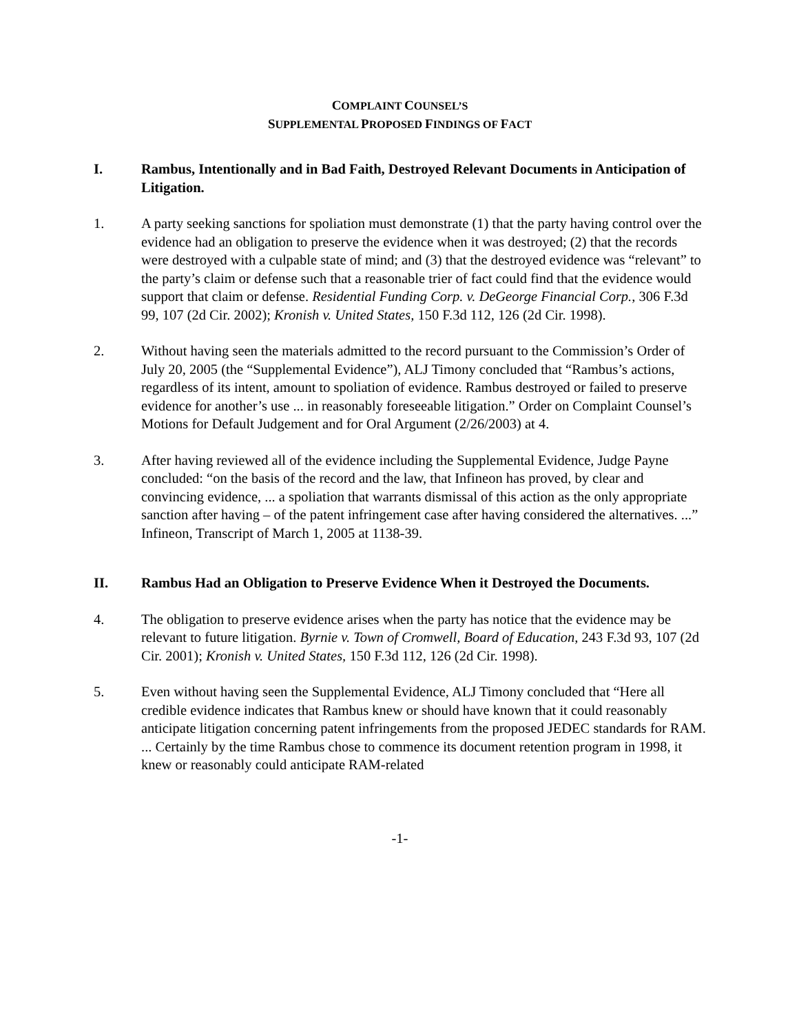COMPLAINT COUNSEL’S
SUPPLEMENTAL PROPOSED FINDINGS OF FACT
I. Rambus, Intentionally and in Bad Faith, Destroyed Relevant Documents in Anticipation of Litigation.
1. A party seeking sanctions for spoliation must demonstrate (1) that the party having control over the evidence had an obligation to preserve the evidence when it was destroyed; (2) that the records were destroyed with a culpable state of mind; and (3) that the destroyed evidence was “relevant” to the party’s claim or defense such that a reasonable trier of fact could find that the evidence would support that claim or defense. Residential Funding Corp. v. DeGeorge Financial Corp., 306 F.3d 99, 107 (2d Cir. 2002); Kronish v. United States, 150 F.3d 112, 126 (2d Cir. 1998).
2. Without having seen the materials admitted to the record pursuant to the Commission’s Order of July 20, 2005 (the “Supplemental Evidence”), ALJ Timony concluded that “Rambus’s actions, regardless of its intent, amount to spoliation of evidence. Rambus destroyed or failed to preserve evidence for another’s use ... in reasonably foreseeable litigation.” Order on Complaint Counsel’s Motions for Default Judgement and for Oral Argument (2/26/2003) at 4.
3. After having reviewed all of the evidence including the Supplemental Evidence, Judge Payne concluded: “on the basis of the record and the law, that Infineon has proved, by clear and convincing evidence, ... a spoliation that warrants dismissal of this action as the only appropriate sanction after having – of the patent infringement case after having considered the alternatives. ...” Infineon, Transcript of March 1, 2005 at 1138-39.
II. Rambus Had an Obligation to Preserve Evidence When it Destroyed the Documents.
4. The obligation to preserve evidence arises when the party has notice that the evidence may be relevant to future litigation. Byrnie v. Town of Cromwell, Board of Education, 243 F.3d 93, 107 (2d Cir. 2001); Kronish v. United States, 150 F.3d 112, 126 (2d Cir. 1998).
5. Even without having seen the Supplemental Evidence, ALJ Timony concluded that “Here all credible evidence indicates that Rambus knew or should have known that it could reasonably anticipate litigation concerning patent infringements from the proposed JEDEC standards for RAM. ... Certainly by the time Rambus chose to commence its document retention program in 1998, it knew or reasonably could anticipate RAM-related
-1-